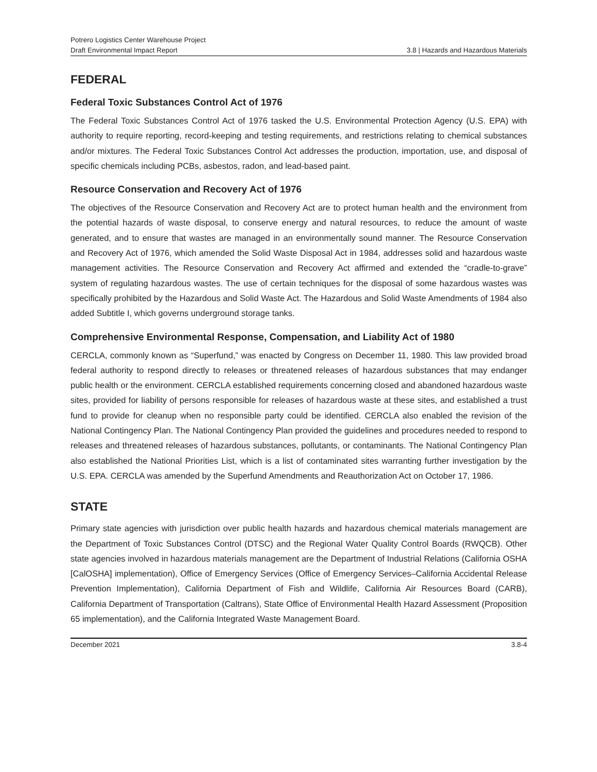Potrero Logistics Center Warehouse Project
Draft Environmental Impact Report 3.8 | Hazards and Hazardous Materials
FEDERAL
Federal Toxic Substances Control Act of 1976
The Federal Toxic Substances Control Act of 1976 tasked the U.S. Environmental Protection Agency (U.S. EPA) with authority to require reporting, record-keeping and testing requirements, and restrictions relating to chemical substances and/or mixtures. The Federal Toxic Substances Control Act addresses the production, importation, use, and disposal of specific chemicals including PCBs, asbestos, radon, and lead-based paint.
Resource Conservation and Recovery Act of 1976
The objectives of the Resource Conservation and Recovery Act are to protect human health and the environment from the potential hazards of waste disposal, to conserve energy and natural resources, to reduce the amount of waste generated, and to ensure that wastes are managed in an environmentally sound manner. The Resource Conservation and Recovery Act of 1976, which amended the Solid Waste Disposal Act in 1984, addresses solid and hazardous waste management activities. The Resource Conservation and Recovery Act affirmed and extended the “cradle-to-grave” system of regulating hazardous wastes. The use of certain techniques for the disposal of some hazardous wastes was specifically prohibited by the Hazardous and Solid Waste Act. The Hazardous and Solid Waste Amendments of 1984 also added Subtitle I, which governs underground storage tanks.
Comprehensive Environmental Response, Compensation, and Liability Act of 1980
CERCLA, commonly known as “Superfund,” was enacted by Congress on December 11, 1980. This law provided broad federal authority to respond directly to releases or threatened releases of hazardous substances that may endanger public health or the environment. CERCLA established requirements concerning closed and abandoned hazardous waste sites, provided for liability of persons responsible for releases of hazardous waste at these sites, and established a trust fund to provide for cleanup when no responsible party could be identified. CERCLA also enabled the revision of the National Contingency Plan. The National Contingency Plan provided the guidelines and procedures needed to respond to releases and threatened releases of hazardous substances, pollutants, or contaminants. The National Contingency Plan also established the National Priorities List, which is a list of contaminated sites warranting further investigation by the U.S. EPA. CERCLA was amended by the Superfund Amendments and Reauthorization Act on October 17, 1986.
STATE
Primary state agencies with jurisdiction over public health hazards and hazardous chemical materials management are the Department of Toxic Substances Control (DTSC) and the Regional Water Quality Control Boards (RWQCB). Other state agencies involved in hazardous materials management are the Department of Industrial Relations (California OSHA [CalOSHA] implementation), Office of Emergency Services (Office of Emergency Services–California Accidental Release Prevention Implementation), California Department of Fish and Wildlife, California Air Resources Board (CARB), California Department of Transportation (Caltrans), State Office of Environmental Health Hazard Assessment (Proposition 65 implementation), and the California Integrated Waste Management Board.
December 2021 3.8-4